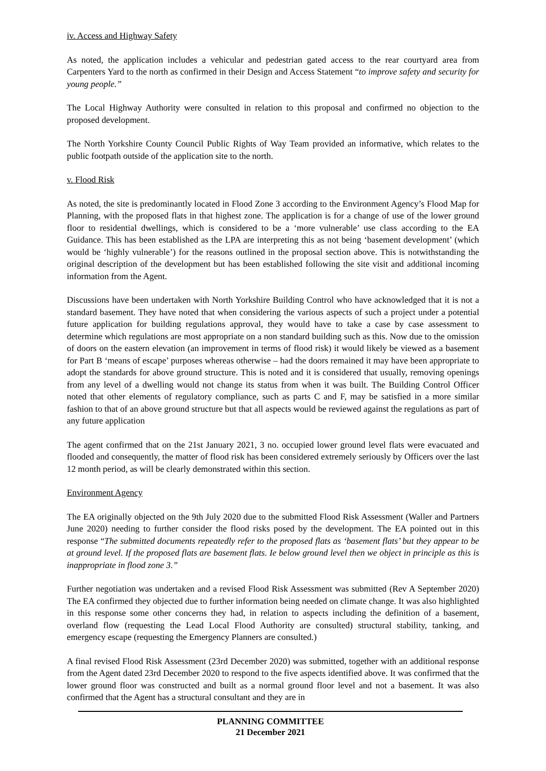iv. Access and Highway Safety
As noted, the application includes a vehicular and pedestrian gated access to the rear courtyard area from Carpenters Yard to the north as confirmed in their Design and Access Statement “to improve safety and security for young people.”
The Local Highway Authority were consulted in relation to this proposal and confirmed no objection to the proposed development.
The North Yorkshire County Council Public Rights of Way Team provided an informative, which relates to the public footpath outside of the application site to the north.
v. Flood Risk
As noted, the site is predominantly located in Flood Zone 3 according to the Environment Agency’s Flood Map for Planning, with the proposed flats in that highest zone. The application is for a change of use of the lower ground floor to residential dwellings, which is considered to be a ‘more vulnerable’ use class according to the EA Guidance. This has been established as the LPA are interpreting this as not being ‘basement development’ (which would be ‘highly vulnerable’) for the reasons outlined in the proposal section above. This is notwithstanding the original description of the development but has been established following the site visit and additional incoming information from the Agent.
Discussions have been undertaken with North Yorkshire Building Control who have acknowledged that it is not a standard basement. They have noted that when considering the various aspects of such a project under a potential future application for building regulations approval, they would have to take a case by case assessment to determine which regulations are most appropriate on a non standard building such as this. Now due to the omission of doors on the eastern elevation (an improvement in terms of flood risk) it would likely be viewed as a basement for Part B ‘means of escape’ purposes whereas otherwise – had the doors remained it may have been appropriate to adopt the standards for above ground structure. This is noted and it is considered that usually, removing openings from any level of a dwelling would not change its status from when it was built. The Building Control Officer noted that other elements of regulatory compliance, such as parts C and F, may be satisfied in a more similar fashion to that of an above ground structure but that all aspects would be reviewed against the regulations as part of any future application
The agent confirmed that on the 21st January 2021, 3 no. occupied lower ground level flats were evacuated and flooded and consequently, the matter of flood risk has been considered extremely seriously by Officers over the last 12 month period, as will be clearly demonstrated within this section.
Environment Agency
The EA originally objected on the 9th July 2020 due to the submitted Flood Risk Assessment (Waller and Partners June 2020) needing to further consider the flood risks posed by the development. The EA pointed out in this response “The submitted documents repeatedly refer to the proposed flats as ‘basement flats’ but they appear to be at ground level. If the proposed flats are basement flats. Ie below ground level then we object in principle as this is inappropriate in flood zone 3.”
Further negotiation was undertaken and a revised Flood Risk Assessment was submitted (Rev A September 2020) The EA confirmed they objected due to further information being needed on climate change. It was also highlighted in this response some other concerns they had, in relation to aspects including the definition of a basement, overland flow (requesting the Lead Local Flood Authority are consulted) structural stability, tanking, and emergency escape (requesting the Emergency Planners are consulted.)
A final revised Flood Risk Assessment (23rd December 2020) was submitted, together with an additional response from the Agent dated 23rd December 2020 to respond to the five aspects identified above. It was confirmed that the lower ground floor was constructed and built as a normal ground floor level and not a basement. It was also confirmed that the Agent has a structural consultant and they are in
PLANNING COMMITTEE
21 December 2021